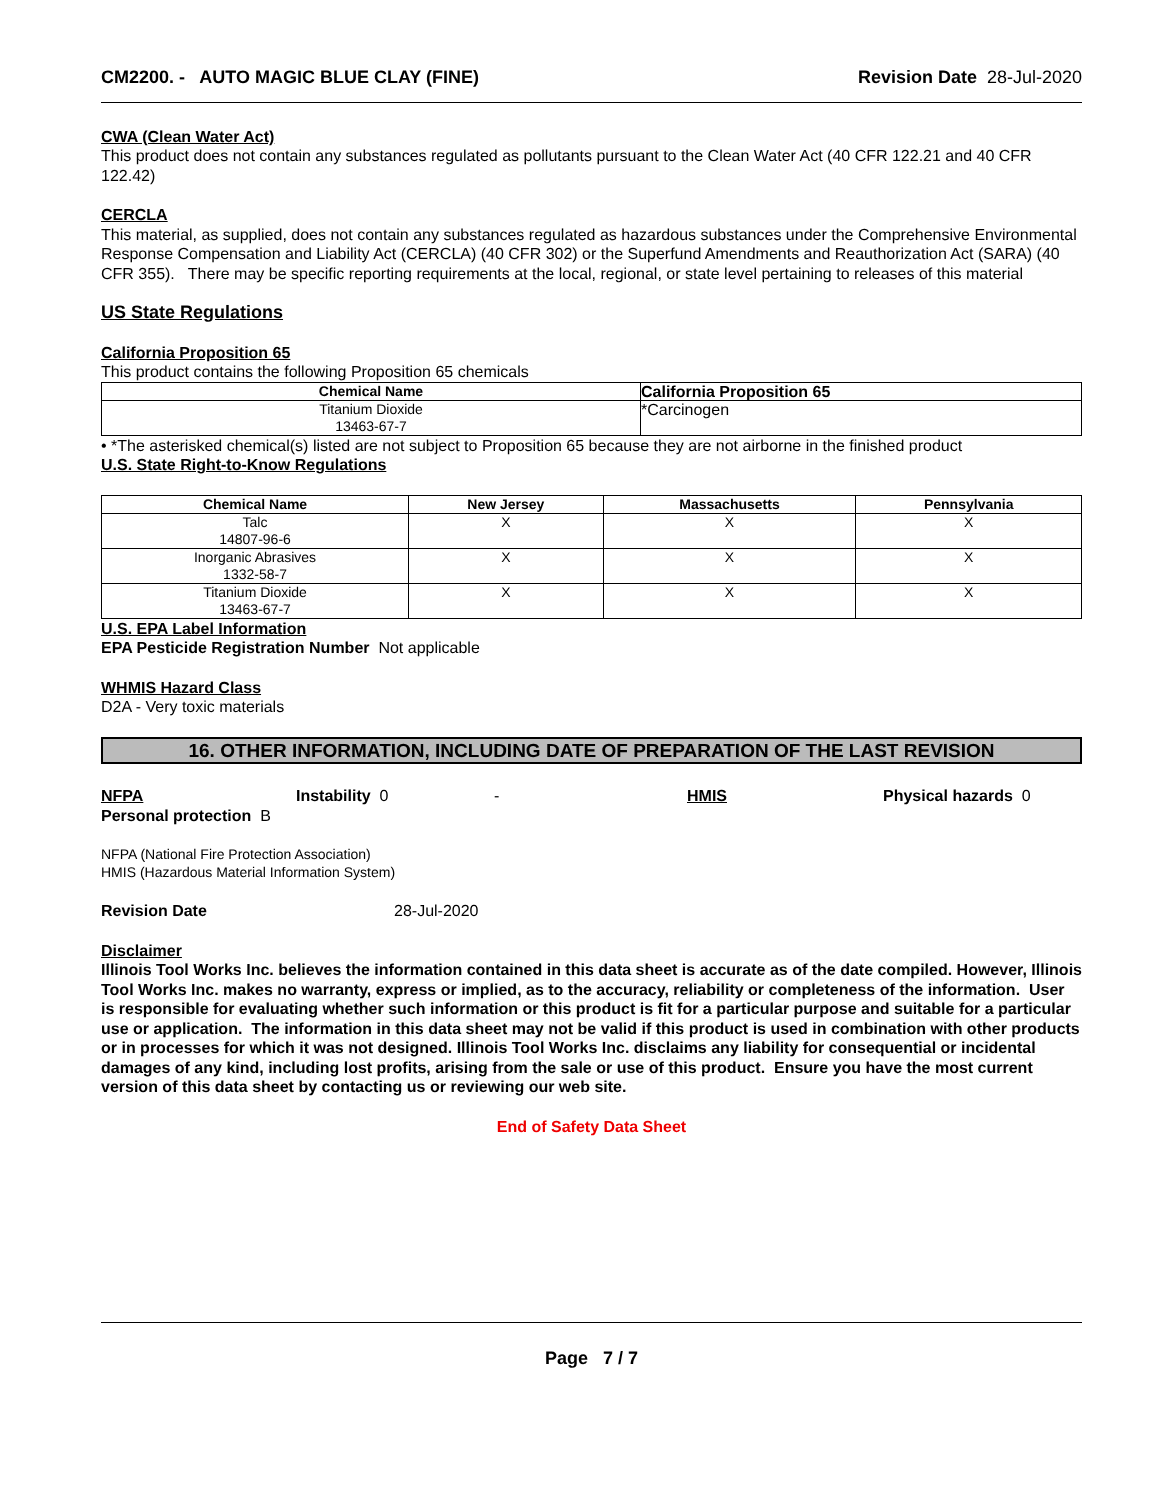CM2200. - AUTO MAGIC BLUE CLAY (FINE)
Revision Date 28-Jul-2020
CWA (Clean Water Act)
This product does not contain any substances regulated as pollutants pursuant to the Clean Water Act (40 CFR 122.21 and 40 CFR 122.42)
CERCLA
This material, as supplied, does not contain any substances regulated as hazardous substances under the Comprehensive Environmental Response Compensation and Liability Act (CERCLA) (40 CFR 302) or the Superfund Amendments and Reauthorization Act (SARA) (40 CFR 355). There may be specific reporting requirements at the local, regional, or state level pertaining to releases of this material
US State Regulations
California Proposition 65
This product contains the following Proposition 65 chemicals
| Chemical Name | California Proposition 65 |
| --- | --- |
| Titanium Dioxide 13463-67-7 | *Carcinogen |
• *The asterisked chemical(s) listed are not subject to Proposition 65 because they are not airborne in the finished product
U.S. State Right-to-Know Regulations
| Chemical Name | New Jersey | Massachusetts | Pennsylvania |
| --- | --- | --- | --- |
| Talc 14807-96-6 | X | X | X |
| Inorganic Abrasives 1332-58-7 | X | X | X |
| Titanium Dioxide 13463-67-7 | X | X | X |
U.S. EPA Label Information
EPA Pesticide Registration Number Not applicable
WHMIS Hazard Class
D2A - Very toxic materials
16. OTHER INFORMATION, INCLUDING DATE OF PREPARATION OF THE LAST REVISION
NFPA Instability 0 - HMIS Physical hazards 0
Personal protection B
NFPA (National Fire Protection Association)
HMIS (Hazardous Material Information System)
Revision Date 28-Jul-2020
Disclaimer
Illinois Tool Works Inc. believes the information contained in this data sheet is accurate as of the date compiled. However, Illinois Tool Works Inc. makes no warranty, express or implied, as to the accuracy, reliability or completeness of the information. User is responsible for evaluating whether such information or this product is fit for a particular purpose and suitable for a particular use or application. The information in this data sheet may not be valid if this product is used in combination with other products or in processes for which it was not designed. Illinois Tool Works Inc. disclaims any liability for consequential or incidental damages of any kind, including lost profits, arising from the sale or use of this product. Ensure you have the most current version of this data sheet by contacting us or reviewing our web site.
End of Safety Data Sheet
Page 7 / 7